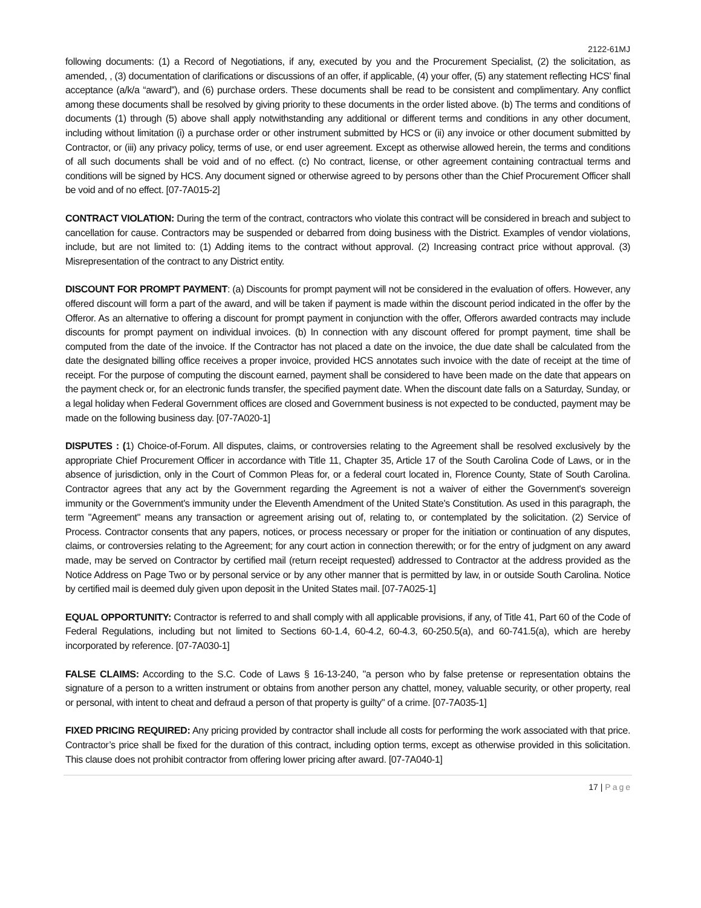2122-61MJ
following documents: (1) a Record of Negotiations, if any, executed by you and the Procurement Specialist, (2) the solicitation, as amended, , (3) documentation of clarifications or discussions of an offer, if applicable, (4) your offer, (5) any statement reflecting HCS’ final acceptance (a/k/a “award”), and (6) purchase orders. These documents shall be read to be consistent and complimentary. Any conflict among these documents shall be resolved by giving priority to these documents in the order listed above. (b) The terms and conditions of documents (1) through (5) above shall apply notwithstanding any additional or different terms and conditions in any other document, including without limitation (i) a purchase order or other instrument submitted by HCS or (ii) any invoice or other document submitted by Contractor, or (iii) any privacy policy, terms of use, or end user agreement. Except as otherwise allowed herein, the terms and conditions of all such documents shall be void and of no effect. (c) No contract, license, or other agreement containing contractual terms and conditions will be signed by HCS. Any document signed or otherwise agreed to by persons other than the Chief Procurement Officer shall be void and of no effect. [07-7A015-2]
CONTRACT VIOLATION: During the term of the contract, contractors who violate this contract will be considered in breach and subject to cancellation for cause. Contractors may be suspended or debarred from doing business with the District. Examples of vendor violations, include, but are not limited to: (1) Adding items to the contract without approval. (2) Increasing contract price without approval. (3) Misrepresentation of the contract to any District entity.
DISCOUNT FOR PROMPT PAYMENT: (a) Discounts for prompt payment will not be considered in the evaluation of offers. However, any offered discount will form a part of the award, and will be taken if payment is made within the discount period indicated in the offer by the Offeror. As an alternative to offering a discount for prompt payment in conjunction with the offer, Offerors awarded contracts may include discounts for prompt payment on individual invoices. (b) In connection with any discount offered for prompt payment, time shall be computed from the date of the invoice. If the Contractor has not placed a date on the invoice, the due date shall be calculated from the date the designated billing office receives a proper invoice, provided HCS annotates such invoice with the date of receipt at the time of receipt. For the purpose of computing the discount earned, payment shall be considered to have been made on the date that appears on the payment check or, for an electronic funds transfer, the specified payment date. When the discount date falls on a Saturday, Sunday, or a legal holiday when Federal Government offices are closed and Government business is not expected to be conducted, payment may be made on the following business day. [07-7A020-1]
DISPUTES : (1) Choice-of-Forum. All disputes, claims, or controversies relating to the Agreement shall be resolved exclusively by the appropriate Chief Procurement Officer in accordance with Title 11, Chapter 35, Article 17 of the South Carolina Code of Laws, or in the absence of jurisdiction, only in the Court of Common Pleas for, or a federal court located in, Florence County, State of South Carolina. Contractor agrees that any act by the Government regarding the Agreement is not a waiver of either the Government's sovereign immunity or the Government's immunity under the Eleventh Amendment of the United State's Constitution. As used in this paragraph, the term "Agreement" means any transaction or agreement arising out of, relating to, or contemplated by the solicitation. (2) Service of Process. Contractor consents that any papers, notices, or process necessary or proper for the initiation or continuation of any disputes, claims, or controversies relating to the Agreement; for any court action in connection therewith; or for the entry of judgment on any award made, may be served on Contractor by certified mail (return receipt requested) addressed to Contractor at the address provided as the Notice Address on Page Two or by personal service or by any other manner that is permitted by law, in or outside South Carolina. Notice by certified mail is deemed duly given upon deposit in the United States mail. [07-7A025-1]
EQUAL OPPORTUNITY: Contractor is referred to and shall comply with all applicable provisions, if any, of Title 41, Part 60 of the Code of Federal Regulations, including but not limited to Sections 60-1.4, 60-4.2, 60-4.3, 60-250.5(a), and 60-741.5(a), which are hereby incorporated by reference. [07-7A030-1]
FALSE CLAIMS: According to the S.C. Code of Laws § 16-13-240, "a person who by false pretense or representation obtains the signature of a person to a written instrument or obtains from another person any chattel, money, valuable security, or other property, real or personal, with intent to cheat and defraud a person of that property is guilty" of a crime. [07-7A035-1]
FIXED PRICING REQUIRED: Any pricing provided by contractor shall include all costs for performing the work associated with that price. Contractor’s price shall be fixed for the duration of this contract, including option terms, except as otherwise provided in this solicitation. This clause does not prohibit contractor from offering lower pricing after award. [07-7A040-1]
17 | Page